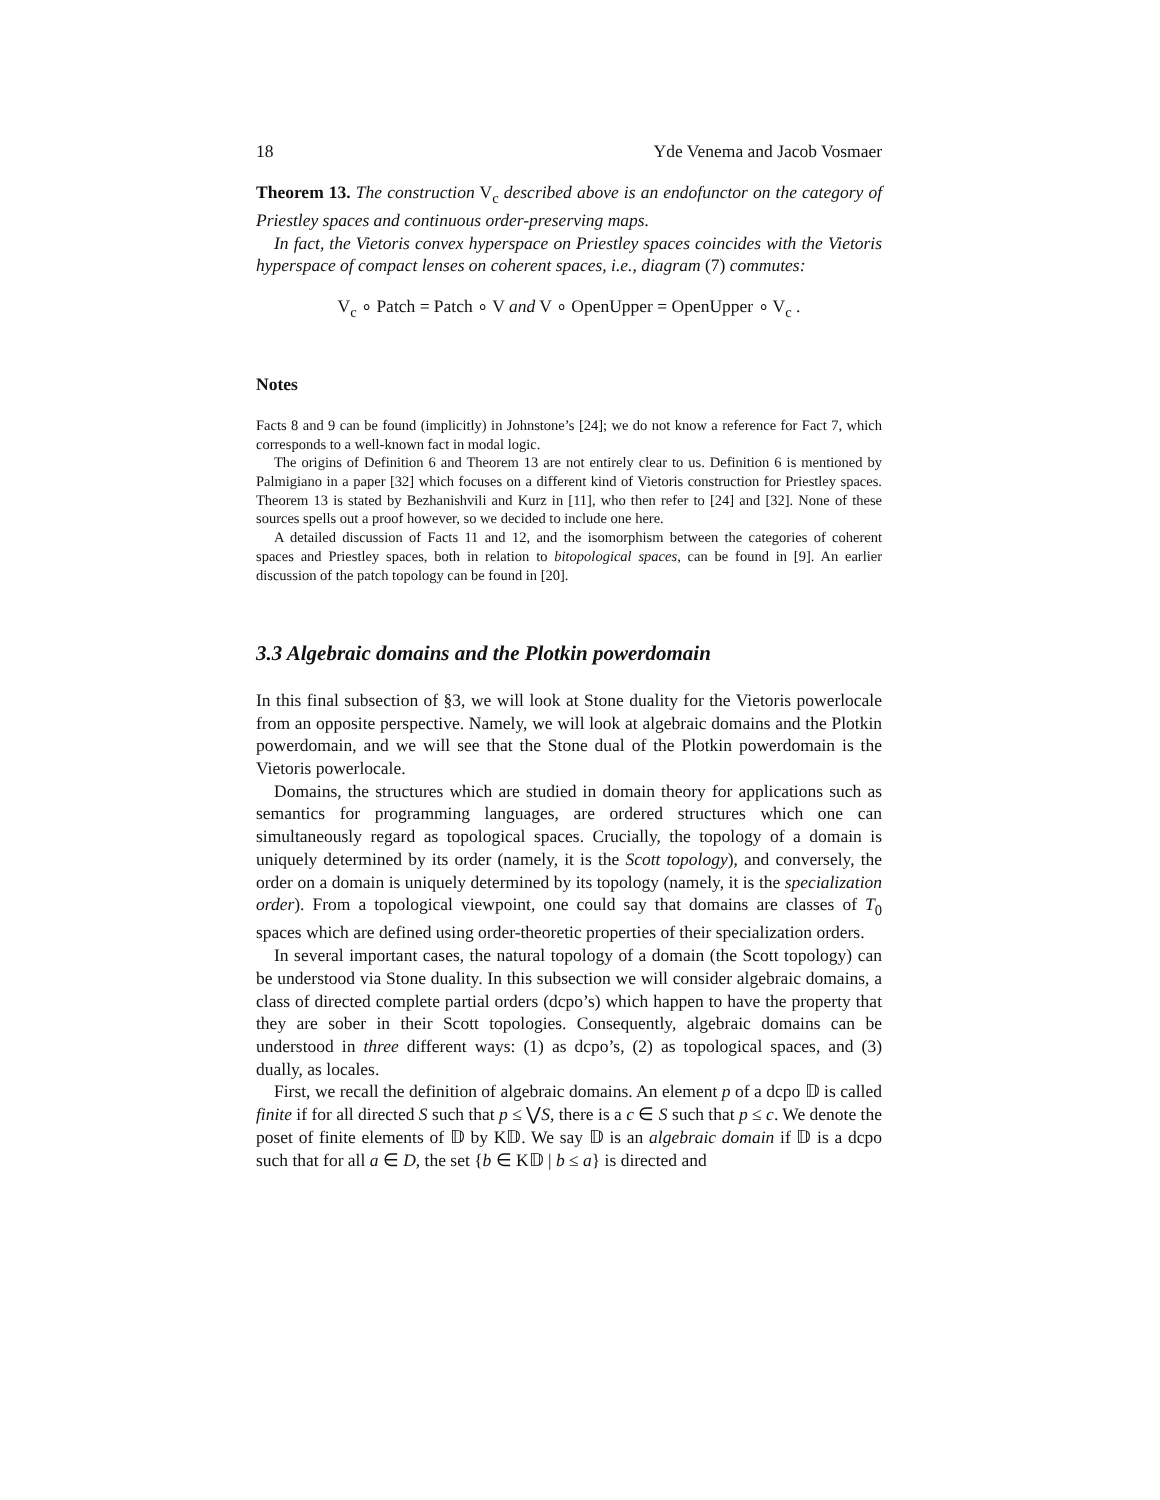18 Yde Venema and Jacob Vosmaer
Theorem 13. The construction V<sub>c</sub> described above is an endofunctor on the category of Priestley spaces and continuous order-preserving maps.
In fact, the Vietoris convex hyperspace on Priestley spaces coincides with the Vietoris hyperspace of compact lenses on coherent spaces, i.e., diagram (7) commutes:
V<sub>c</sub> ∘ Patch = Patch ∘ V and V ∘ OpenUpper = OpenUpper ∘ V<sub>c</sub> .
Notes
Facts 8 and 9 can be found (implicitly) in Johnstone’s [24]; we do not know a reference for Fact 7, which corresponds to a well-known fact in modal logic.
The origins of Definition 6 and Theorem 13 are not entirely clear to us. Definition 6 is mentioned by Palmigiano in a paper [32] which focuses on a different kind of Vietoris construction for Priestley spaces. Theorem 13 is stated by Bezhanishvili and Kurz in [11], who then refer to [24] and [32]. None of these sources spells out a proof however, so we decided to include one here.
A detailed discussion of Facts 11 and 12, and the isomorphism between the categories of coherent spaces and Priestley spaces, both in relation to bitopological spaces, can be found in [9]. An earlier discussion of the patch topology can be found in [20].
3.3 Algebraic domains and the Plotkin powerdomain
In this final subsection of §3, we will look at Stone duality for the Vietoris powerlocale from an opposite perspective. Namely, we will look at algebraic domains and the Plotkin powerdomain, and we will see that the Stone dual of the Plotkin powerdomain is the Vietoris powerlocale.
Domains, the structures which are studied in domain theory for applications such as semantics for programming languages, are ordered structures which one can simultaneously regard as topological spaces. Crucially, the topology of a domain is uniquely determined by its order (namely, it is the Scott topology), and conversely, the order on a domain is uniquely determined by its topology (namely, it is the specialization order). From a topological viewpoint, one could say that domains are classes of T<sub>0</sub> spaces which are defined using order-theoretic properties of their specialization orders.
In several important cases, the natural topology of a domain (the Scott topology) can be understood via Stone duality. In this subsection we will consider algebraic domains, a class of directed complete partial orders (dcpo’s) which happen to have the property that they are sober in their Scott topologies. Consequently, algebraic domains can be understood in three different ways: (1) as dcpo’s, (2) as topological spaces, and (3) dually, as locales.
First, we recall the definition of algebraic domains. An element p of a dcpo 𝔻 is called finite if for all directed S such that p ≤ ⋁S, there is a c ∈ S such that p ≤ c. We denote the poset of finite elements of 𝔻 by K𝔻. We say 𝔻 is an algebraic domain if 𝔻 is a dcpo such that for all a ∈ D, the set {b ∈ K𝔻 | b ≤ a} is directed and